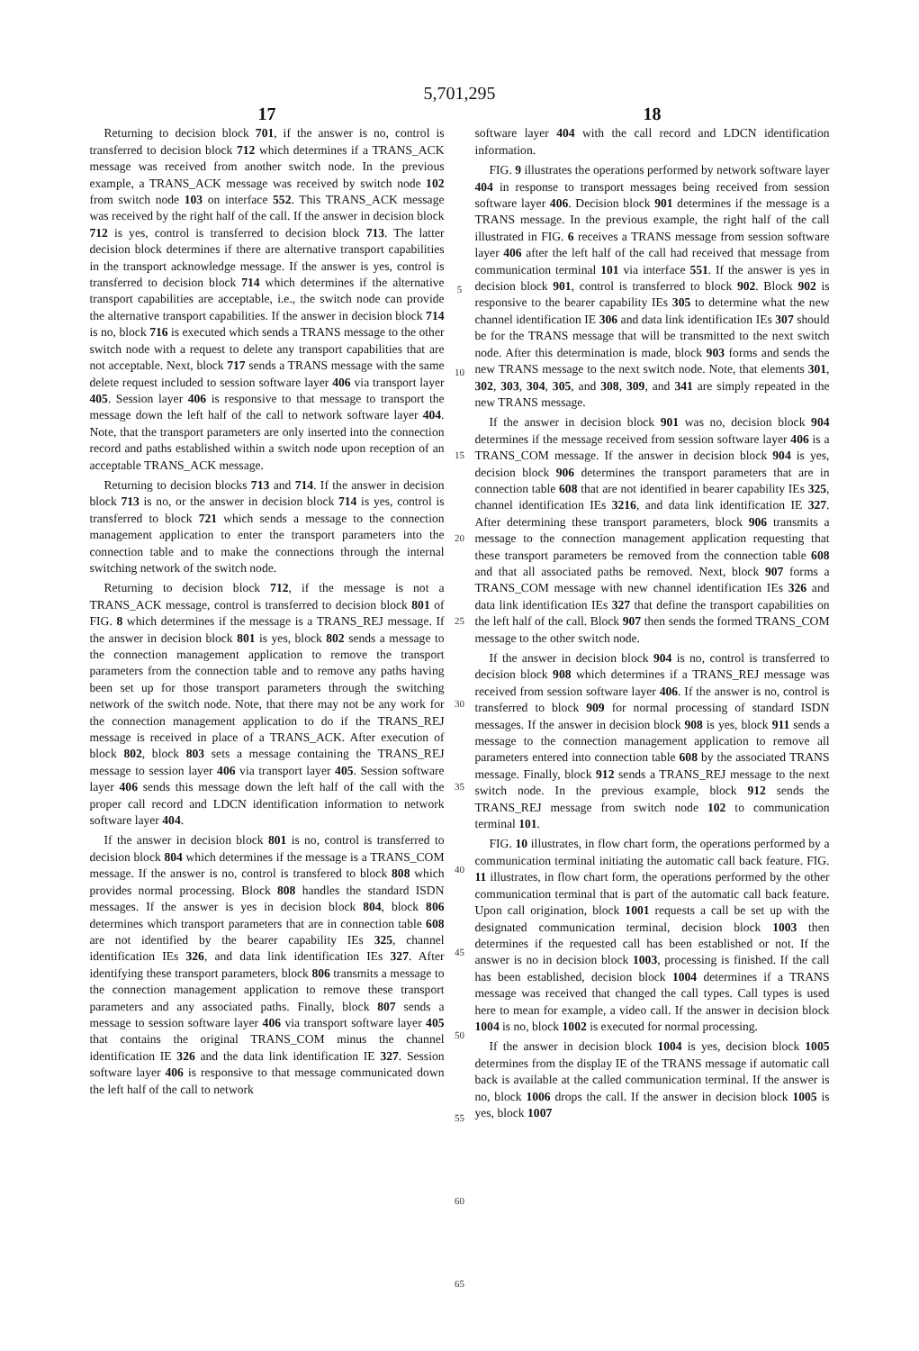5,701,295
17
Returning to decision block 701, if the answer is no, control is transferred to decision block 712 which determines if a TRANS_ACK message was received from another switch node. In the previous example, a TRANS_ACK message was received by switch node 102 from switch node 103 on interface 552. This TRANS_ACK message was received by the right half of the call. If the answer in decision block 712 is yes, control is transferred to decision block 713. The latter decision block determines if there are alternative transport capabilities in the transport acknowledge message. If the answer is yes, control is transferred to decision block 714 which determines if the alternative transport capabilities are acceptable, i.e., the switch node can provide the alternative transport capabilities. If the answer in decision block 714 is no, block 716 is executed which sends a TRANS message to the other switch node with a request to delete any transport capabilities that are not acceptable. Next, block 717 sends a TRANS message with the same delete request included to session software layer 406 via transport layer 405. Session layer 406 is responsive to that message to transport the message down the left half of the call to network software layer 404. Note, that the transport parameters are only inserted into the connection record and paths established within a switch node upon reception of an acceptable TRANS_ACK message.
Returning to decision blocks 713 and 714. If the answer in decision block 713 is no, or the answer in decision block 714 is yes, control is transferred to block 721 which sends a message to the connection management application to enter the transport parameters into the connection table and to make the connections through the internal switching network of the switch node.
Returning to decision block 712, if the message is not a TRANS_ACK message, control is transferred to decision block 801 of FIG. 8 which determines if the message is a TRANS_REJ message. If the answer in decision block 801 is yes, block 802 sends a message to the connection management application to remove the transport parameters from the connection table and to remove any paths having been set up for those transport parameters through the switching network of the switch node. Note, that there may not be any work for the connection management application to do if the TRANS_REJ message is received in place of a TRANS_ACK. After execution of block 802, block 803 sets a message containing the TRANS_REJ message to session layer 406 via transport layer 405. Session software layer 406 sends this message down the left half of the call with the proper call record and LDCN identification information to network software layer 404.
If the answer in decision block 801 is no, control is transferred to decision block 804 which determines if the message is a TRANS_COM message. If the answer is no, control is transfered to block 808 which provides normal processing. Block 808 handles the standard ISDN messages. If the answer is yes in decision block 804, block 806 determines which transport parameters that are in connection table 608 are not identified by the bearer capability IEs 325, channel identification IEs 326, and data link identification IEs 327. After identifying these transport parameters, block 806 transmits a message to the connection management application to remove these transport parameters and any associated paths. Finally, block 807 sends a message to session software layer 406 via transport software layer 405 that contains the original TRANS_COM minus the channel identification IE 326 and the data link identification IE 327. Session software layer 406 is responsive to that message communicated down the left half of the call to network
5
10
15
20
25
30
35
40
45
50
55
60
65
18
software layer 404 with the call record and LDCN identification information.
FIG. 9 illustrates the operations performed by network software layer 404 in response to transport messages being received from session software layer 406. Decision block 901 determines if the message is a TRANS message. In the previous example, the right half of the call illustrated in FIG. 6 receives a TRANS message from session software layer 406 after the left half of the call had received that message from communication terminal 101 via interface 551. If the answer is yes in decision block 901, control is transferred to block 902. Block 902 is responsive to the bearer capability IEs 305 to determine what the new channel identification IE 306 and data link identification IEs 307 should be for the TRANS message that will be transmitted to the next switch node. After this determination is made, block 903 forms and sends the new TRANS message to the next switch node. Note, that elements 301, 302, 303, 304, 305, and 308, 309, and 341 are simply repeated in the new TRANS message.
If the answer in decision block 901 was no, decision block 904 determines if the message received from session software layer 406 is a TRANS_COM message. If the answer in decision block 904 is yes, decision block 906 determines the transport parameters that are in connection table 608 that are not identified in bearer capability IEs 325, channel identification IEs 3216, and data link identification IE 327. After determining these transport parameters, block 906 transmits a message to the connection management application requesting that these transport parameters be removed from the connection table 608 and that all associated paths be removed. Next, block 907 forms a TRANS_COM message with new channel identification IEs 326 and data link identification IEs 327 that define the transport capabilities on the left half of the call. Block 907 then sends the formed TRANS_COM message to the other switch node.
If the answer in decision block 904 is no, control is transferred to decision block 908 which determines if a TRANS_REJ message was received from session software layer 406. If the answer is no, control is transferred to block 909 for normal processing of standard ISDN messages. If the answer in decision block 908 is yes, block 911 sends a message to the connection management application to remove all parameters entered into connection table 608 by the associated TRANS message. Finally, block 912 sends a TRANS_REJ message to the next switch node. In the previous example, block 912 sends the TRANS_REJ message from switch node 102 to communication terminal 101.
FIG. 10 illustrates, in flow chart form, the operations performed by a communication terminal initiating the automatic call back feature. FIG. 11 illustrates, in flow chart form, the operations performed by the other communication terminal that is part of the automatic call back feature. Upon call origination, block 1001 requests a call be set up with the designated communication terminal, decision block 1003 then determines if the requested call has been established or not. If the answer is no in decision block 1003, processing is finished. If the call has been established, decision block 1004 determines if a TRANS message was received that changed the call types. Call types is used here to mean for example, a video call. If the answer in decision block 1004 is no, block 1002 is executed for normal processing.
If the answer in decision block 1004 is yes, decision block 1005 determines from the display IE of the TRANS message if automatic call back is available at the called communication terminal. If the answer is no, block 1006 drops the call. If the answer in decision block 1005 is yes, block 1007